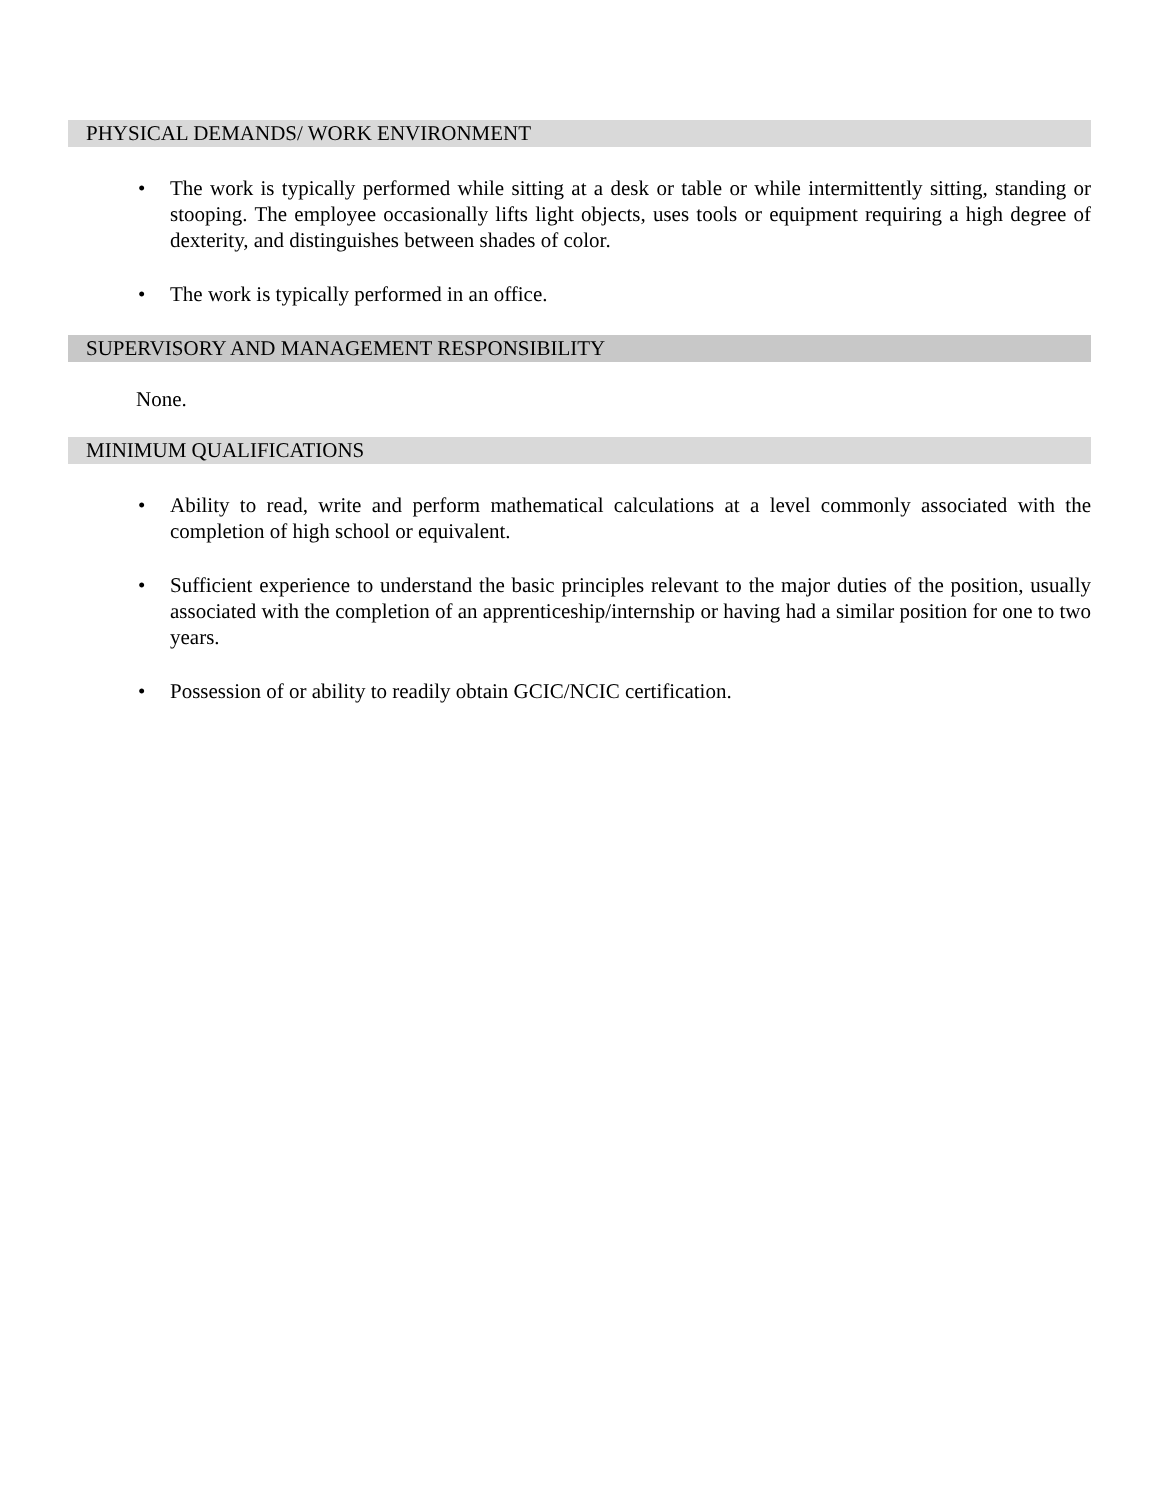PHYSICAL DEMANDS/ WORK ENVIRONMENT
• The work is typically performed while sitting at a desk or table or while intermittently sitting, standing or stooping. The employee occasionally lifts light objects, uses tools or equipment requiring a high degree of dexterity, and distinguishes between shades of color.
• The work is typically performed in an office.
SUPERVISORY AND MANAGEMENT RESPONSIBILITY
None.
MINIMUM QUALIFICATIONS
• Ability to read, write and perform mathematical calculations at a level commonly associated with the completion of high school or equivalent.
• Sufficient experience to understand the basic principles relevant to the major duties of the position, usually associated with the completion of an apprenticeship/internship or having had a similar position for one to two years.
• Possession of or ability to readily obtain GCIC/NCIC certification.